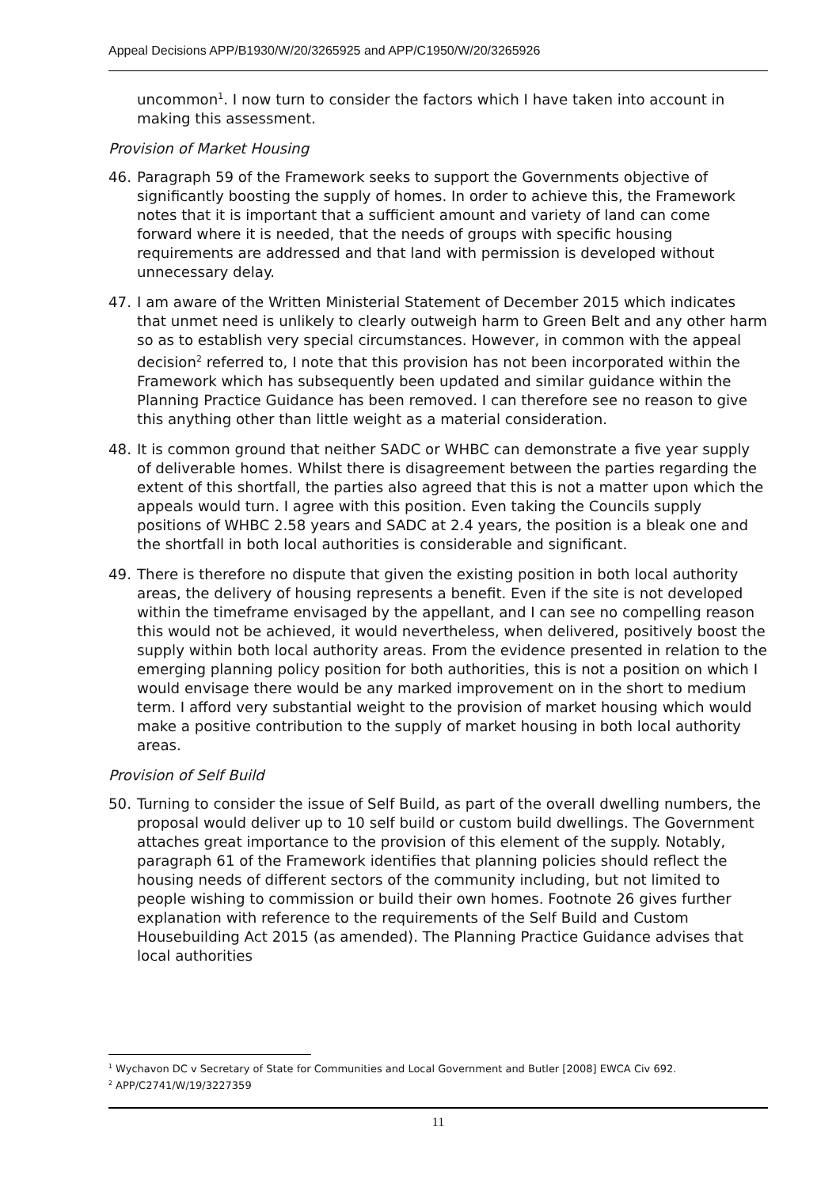Appeal Decisions APP/B1930/W/20/3265925 and APP/C1950/W/20/3265926
uncommon<sup>1</sup>. I now turn to consider the factors which I have taken into account in making this assessment.
Provision of Market Housing
46. Paragraph 59 of the Framework seeks to support the Governments objective of significantly boosting the supply of homes. In order to achieve this, the Framework notes that it is important that a sufficient amount and variety of land can come forward where it is needed, that the needs of groups with specific housing requirements are addressed and that land with permission is developed without unnecessary delay.
47. I am aware of the Written Ministerial Statement of December 2015 which indicates that unmet need is unlikely to clearly outweigh harm to Green Belt and any other harm so as to establish very special circumstances. However, in common with the appeal decision<sup>2</sup> referred to, I note that this provision has not been incorporated within the Framework which has subsequently been updated and similar guidance within the Planning Practice Guidance has been removed. I can therefore see no reason to give this anything other than little weight as a material consideration.
48. It is common ground that neither SADC or WHBC can demonstrate a five year supply of deliverable homes. Whilst there is disagreement between the parties regarding the extent of this shortfall, the parties also agreed that this is not a matter upon which the appeals would turn. I agree with this position. Even taking the Councils supply positions of WHBC 2.58 years and SADC at 2.4 years, the position is a bleak one and the shortfall in both local authorities is considerable and significant.
49. There is therefore no dispute that given the existing position in both local authority areas, the delivery of housing represents a benefit. Even if the site is not developed within the timeframe envisaged by the appellant, and I can see no compelling reason this would not be achieved, it would nevertheless, when delivered, positively boost the supply within both local authority areas. From the evidence presented in relation to the emerging planning policy position for both authorities, this is not a position on which I would envisage there would be any marked improvement on in the short to medium term. I afford very substantial weight to the provision of market housing which would make a positive contribution to the supply of market housing in both local authority areas.
Provision of Self Build
50. Turning to consider the issue of Self Build, as part of the overall dwelling numbers, the proposal would deliver up to 10 self build or custom build dwellings. The Government attaches great importance to the provision of this element of the supply. Notably, paragraph 61 of the Framework identifies that planning policies should reflect the housing needs of different sectors of the community including, but not limited to people wishing to commission or build their own homes. Footnote 26 gives further explanation with reference to the requirements of the Self Build and Custom Housebuilding Act 2015 (as amended). The Planning Practice Guidance advises that local authorities
<sup>1</sup> Wychavon DC v Secretary of State for Communities and Local Government and Butler [2008] EWCA Civ 692.
<sup>2</sup> APP/C2741/W/19/3227359
11